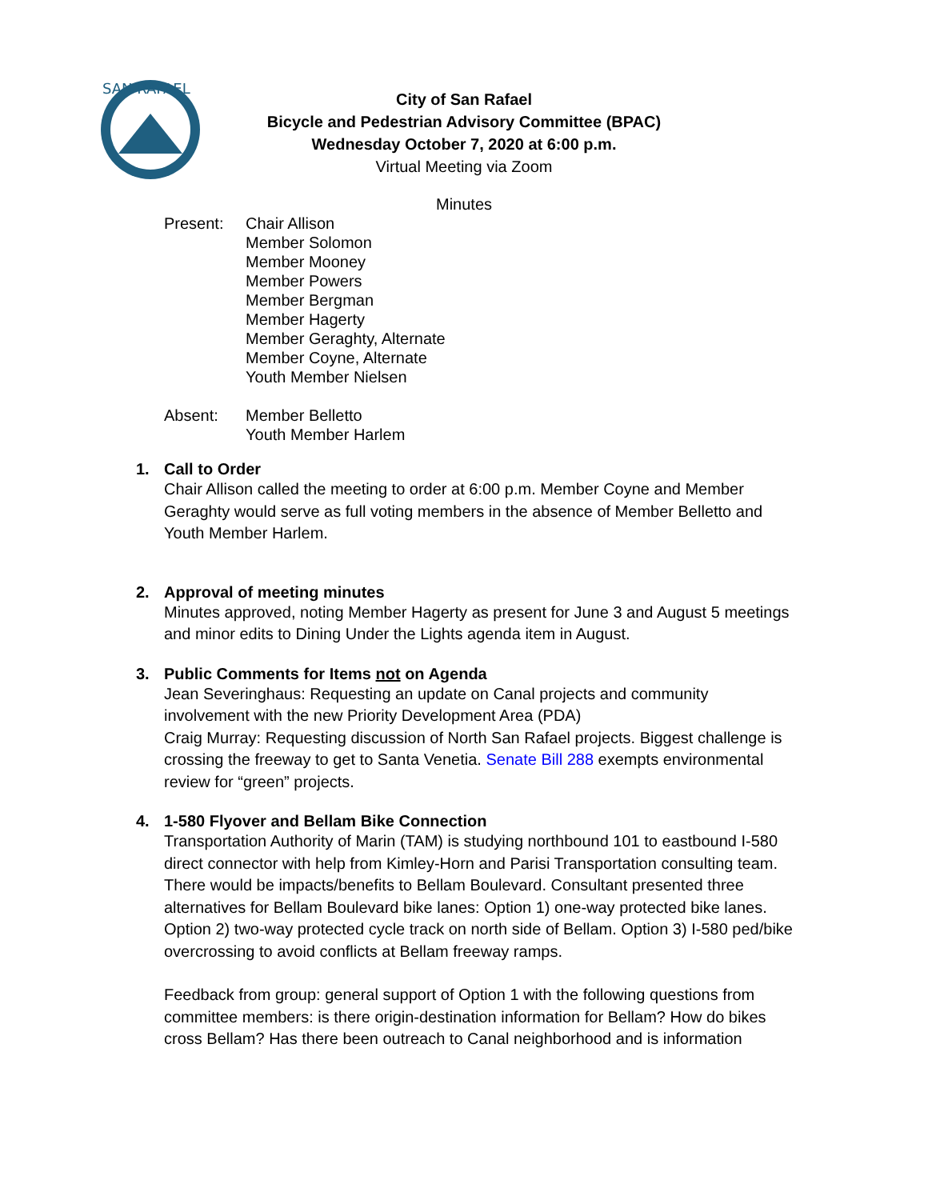SAN RAFAEL
City of San Rafael
Bicycle and Pedestrian Advisory Committee (BPAC)
Wednesday October 7, 2020 at 6:00 p.m.
Virtual Meeting via Zoom
Minutes
Present: Chair Allison
Member Solomon
Member Mooney
Member Powers
Member Bergman
Member Hagerty
Member Geraghty, Alternate
Member Coyne, Alternate
Youth Member Nielsen
Absent: Member Belletto
Youth Member Harlem
1. Call to Order
Chair Allison called the meeting to order at 6:00 p.m. Member Coyne and Member Geraghty would serve as full voting members in the absence of Member Belletto and Youth Member Harlem.
2. Approval of meeting minutes
Minutes approved, noting Member Hagerty as present for June 3 and August 5 meetings and minor edits to Dining Under the Lights agenda item in August.
3. Public Comments for Items not on Agenda
Jean Severinghaus: Requesting an update on Canal projects and community involvement with the new Priority Development Area (PDA)
Craig Murray: Requesting discussion of North San Rafael projects. Biggest challenge is crossing the freeway to get to Santa Venetia. Senate Bill 288 exempts environmental review for “green” projects.
4. 1-580 Flyover and Bellam Bike Connection
Transportation Authority of Marin (TAM) is studying northbound 101 to eastbound I-580 direct connector with help from Kimley-Horn and Parisi Transportation consulting team. There would be impacts/benefits to Bellam Boulevard. Consultant presented three alternatives for Bellam Boulevard bike lanes: Option 1) one-way protected bike lanes. Option 2) two-way protected cycle track on north side of Bellam. Option 3) I-580 ped/bike overcrossing to avoid conflicts at Bellam freeway ramps.
Feedback from group: general support of Option 1 with the following questions from committee members: is there origin-destination information for Bellam? How do bikes cross Bellam? Has there been outreach to Canal neighborhood and is information